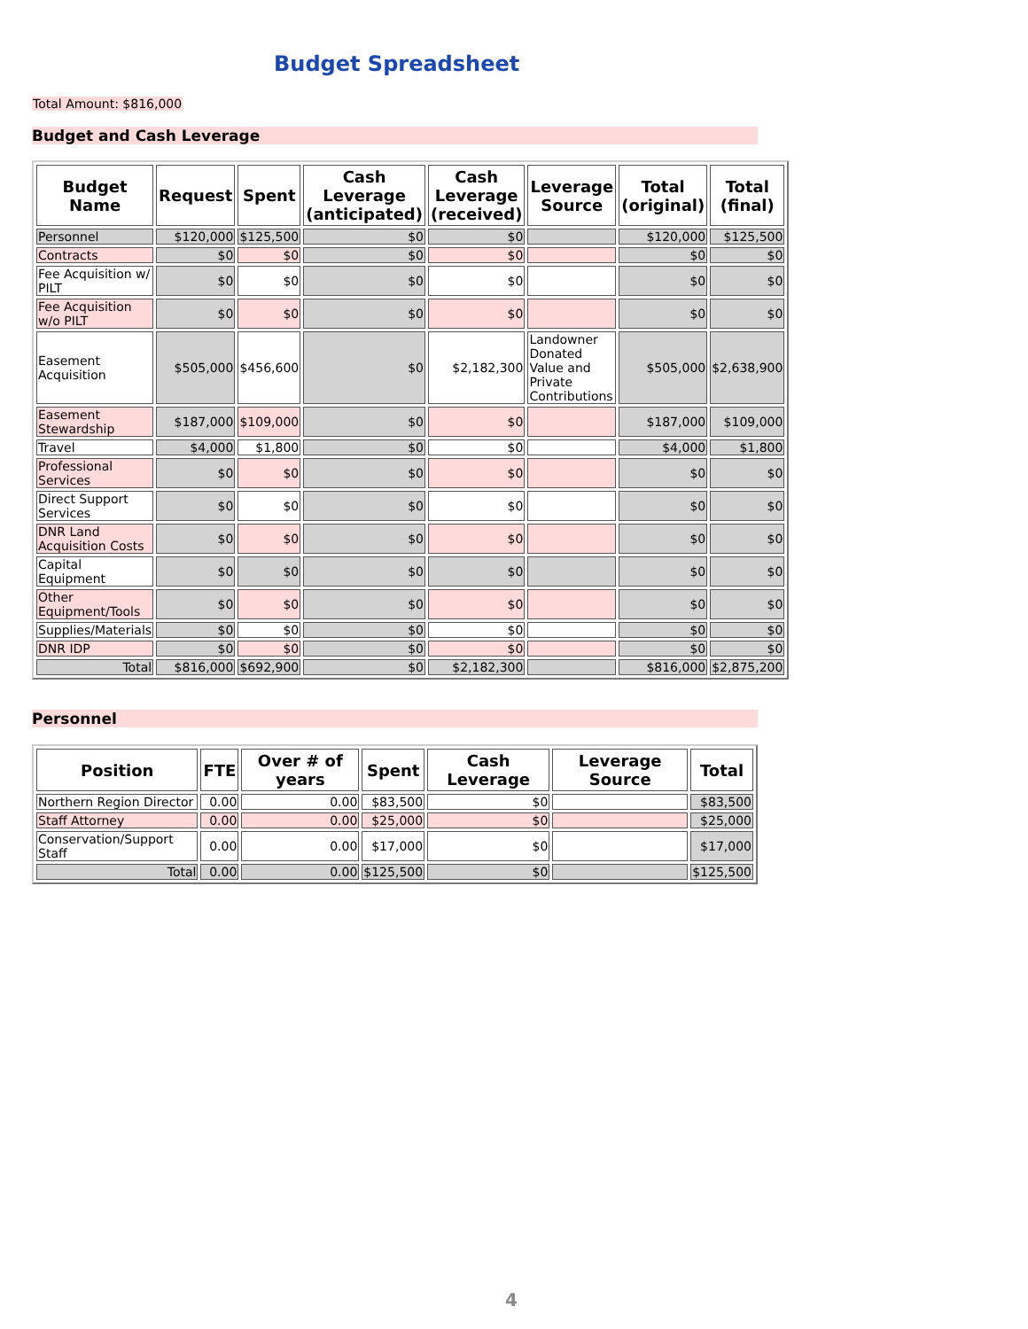Budget Spreadsheet
Total Amount: $816,000
Budget and Cash Leverage
| Budget Name | Request | Spent | Cash Leverage (anticipated) | Cash Leverage (received) | Leverage Source | Total (original) | Total (final) |
| --- | --- | --- | --- | --- | --- | --- | --- |
| Personnel | $120,000 | $125,500 | $0 | $0 | | $120,000 | $125,500 |
| Contracts | $0 | $0 | $0 | $0 | | $0 | $0 |
| Fee Acquisition w/ PILT | $0 | $0 | $0 | $0 | | $0 | $0 |
| Fee Acquisition w/o PILT | $0 | $0 | $0 | $0 | | $0 | $0 |
| Easement Acquisition | $505,000 | $456,600 | $0 | $2,182,300 | Landowner Donated Value and Private Contributions | $505,000 | $2,638,900 |
| Easement Stewardship | $187,000 | $109,000 | $0 | $0 | | $187,000 | $109,000 |
| Travel | $4,000 | $1,800 | $0 | $0 | | $4,000 | $1,800 |
| Professional Services | $0 | $0 | $0 | $0 | | $0 | $0 |
| Direct Support Services | $0 | $0 | $0 | $0 | | $0 | $0 |
| DNR Land Acquisition Costs | $0 | $0 | $0 | $0 | | $0 | $0 |
| Capital Equipment | $0 | $0 | $0 | $0 | | $0 | $0 |
| Other Equipment/Tools | $0 | $0 | $0 | $0 | | $0 | $0 |
| Supplies/Materials | $0 | $0 | $0 | $0 | | $0 | $0 |
| DNR IDP | $0 | $0 | $0 | $0 | | $0 | $0 |
| Total | $816,000 | $692,900 | $0 | $2,182,300 | | $816,000 | $2,875,200 |
Personnel
| Position | FTE | Over # of years | Spent | Cash Leverage | Leverage Source | Total |
| --- | --- | --- | --- | --- | --- | --- |
| Northern Region Director | 0.00 | 0.00 | $83,500 | $0 | | $83,500 |
| Staff Attorney | 0.00 | 0.00 | $25,000 | $0 | | $25,000 |
| Conservation/Support Staff | 0.00 | 0.00 | $17,000 | $0 | | $17,000 |
| Total | 0.00 | 0.00 | $125,500 | $0 | | $125,500 |
4